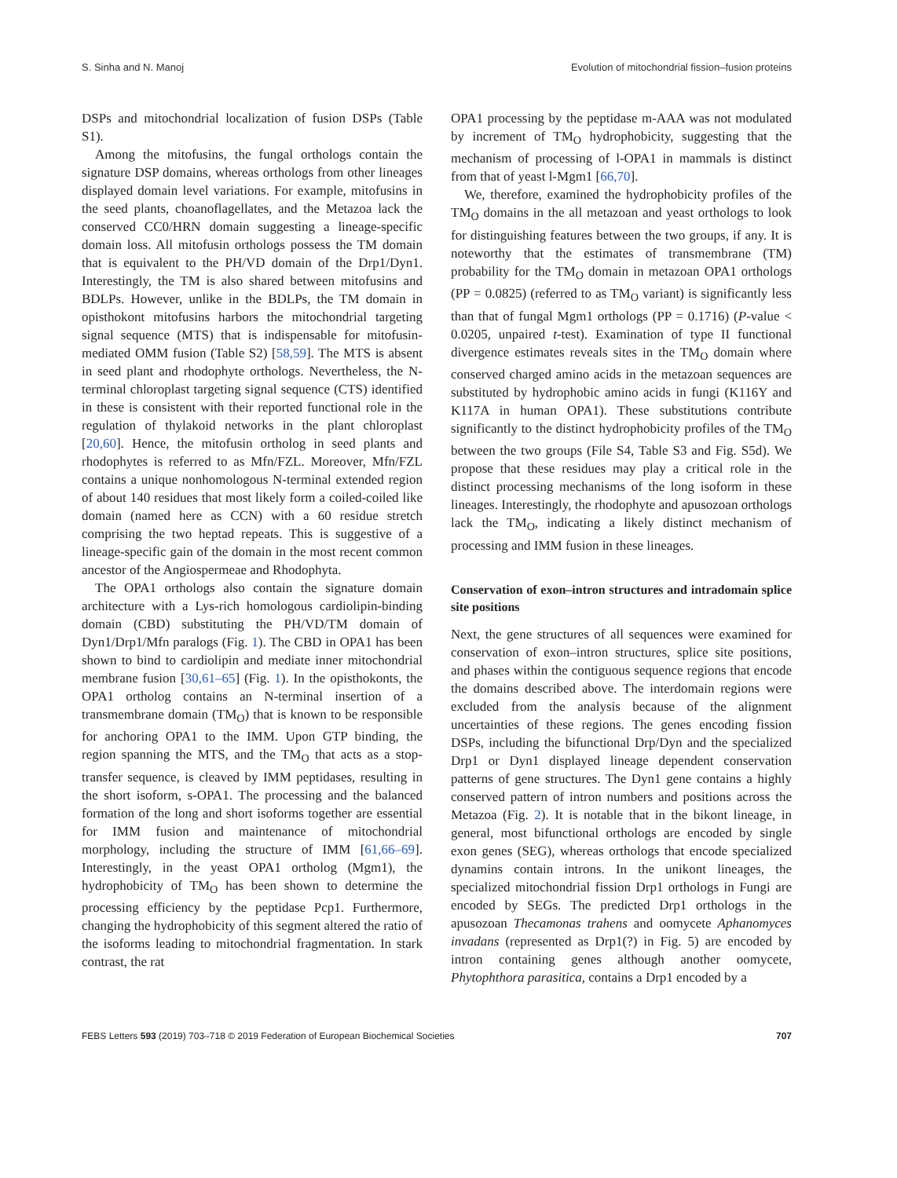S. Sinha and N. Manoj Evolution of mitochondrial fission–fusion proteins
DSPs and mitochondrial localization of fusion DSPs (Table S1).
Among the mitofusins, the fungal orthologs contain the signature DSP domains, whereas orthologs from other lineages displayed domain level variations. For example, mitofusins in the seed plants, choanoflagellates, and the Metazoa lack the conserved CC0/HRN domain suggesting a lineage-specific domain loss. All mitofusin orthologs possess the TM domain that is equivalent to the PH/VD domain of the Drp1/Dyn1. Interestingly, the TM is also shared between mitofusins and BDLPs. However, unlike in the BDLPs, the TM domain in opisthokont mitofusins harbors the mitochondrial targeting signal sequence (MTS) that is indispensable for mitofusin-mediated OMM fusion (Table S2) [58,59]. The MTS is absent in seed plant and rhodophyte orthologs. Nevertheless, the N-terminal chloroplast targeting signal sequence (CTS) identified in these is consistent with their reported functional role in the regulation of thylakoid networks in the plant chloroplast [20,60]. Hence, the mitofusin ortholog in seed plants and rhodophytes is referred to as Mfn/FZL. Moreover, Mfn/FZL contains a unique nonhomologous N-terminal extended region of about 140 residues that most likely form a coiled-coiled like domain (named here as CCN) with a 60 residue stretch comprising the two heptad repeats. This is suggestive of a lineage-specific gain of the domain in the most recent common ancestor of the Angiospermeae and Rhodophyta.
The OPA1 orthologs also contain the signature domain architecture with a Lys-rich homologous cardiolipin-binding domain (CBD) substituting the PH/VD/TM domain of Dyn1/Drp1/Mfn paralogs (Fig. 1). The CBD in OPA1 has been shown to bind to cardiolipin and mediate inner mitochondrial membrane fusion [30,61–65] (Fig. 1). In the opisthokonts, the OPA1 ortholog contains an N-terminal insertion of a transmembrane domain (TM<sub>O</sub>) that is known to be responsible for anchoring OPA1 to the IMM. Upon GTP binding, the region spanning the MTS, and the TM<sub>O</sub> that acts as a stop-transfer sequence, is cleaved by IMM peptidases, resulting in the short isoform, s-OPA1. The processing and the balanced formation of the long and short isoforms together are essential for IMM fusion and maintenance of mitochondrial morphology, including the structure of IMM [61,66–69]. Interestingly, in the yeast OPA1 ortholog (Mgm1), the hydrophobicity of TM<sub>O</sub> has been shown to determine the processing efficiency by the peptidase Pcp1. Furthermore, changing the hydrophobicity of this segment altered the ratio of the isoforms leading to mitochondrial fragmentation. In stark contrast, the rat
OPA1 processing by the peptidase m-AAA was not modulated by increment of TM<sub>O</sub> hydrophobicity, suggesting that the mechanism of processing of l-OPA1 in mammals is distinct from that of yeast l-Mgm1 [66,70].
We, therefore, examined the hydrophobicity profiles of the TM<sub>O</sub> domains in the all metazoan and yeast orthologs to look for distinguishing features between the two groups, if any. It is noteworthy that the estimates of transmembrane (TM) probability for the TM<sub>O</sub> domain in metazoan OPA1 orthologs (PP = 0.0825) (referred to as TM<sub>O</sub> variant) is significantly less than that of fungal Mgm1 orthologs (PP = 0.1716) (P-value < 0.0205, unpaired t-test). Examination of type II functional divergence estimates reveals sites in the TM<sub>O</sub> domain where conserved charged amino acids in the metazoan sequences are substituted by hydrophobic amino acids in fungi (K116Y and K117A in human OPA1). These substitutions contribute significantly to the distinct hydrophobicity profiles of the TM<sub>O</sub> between the two groups (File S4, Table S3 and Fig. S5d). We propose that these residues may play a critical role in the distinct processing mechanisms of the long isoform in these lineages. Interestingly, the rhodophyte and apusozoan orthologs lack the TM<sub>O</sub>, indicating a likely distinct mechanism of processing and IMM fusion in these lineages.
Conservation of exon–intron structures and intradomain splice site positions
Next, the gene structures of all sequences were examined for conservation of exon–intron structures, splice site positions, and phases within the contiguous sequence regions that encode the domains described above. The interdomain regions were excluded from the analysis because of the alignment uncertainties of these regions. The genes encoding fission DSPs, including the bifunctional Drp/Dyn and the specialized Drp1 or Dyn1 displayed lineage dependent conservation patterns of gene structures. The Dyn1 gene contains a highly conserved pattern of intron numbers and positions across the Metazoa (Fig. 2). It is notable that in the bikont lineage, in general, most bifunctional orthologs are encoded by single exon genes (SEG), whereas orthologs that encode specialized dynamins contain introns. In the unikont lineages, the specialized mitochondrial fission Drp1 orthologs in Fungi are encoded by SEGs. The predicted Drp1 orthologs in the apusozoan Thecamonas trahens and oomycete Aphanomyces invadans (represented as Drp1(?) in Fig. 5) are encoded by intron containing genes although another oomycete, Phytophthora parasitica, contains a Drp1 encoded by a
FEBS Letters 593 (2019) 703–718 © 2019 Federation of European Biochemical Societies 707